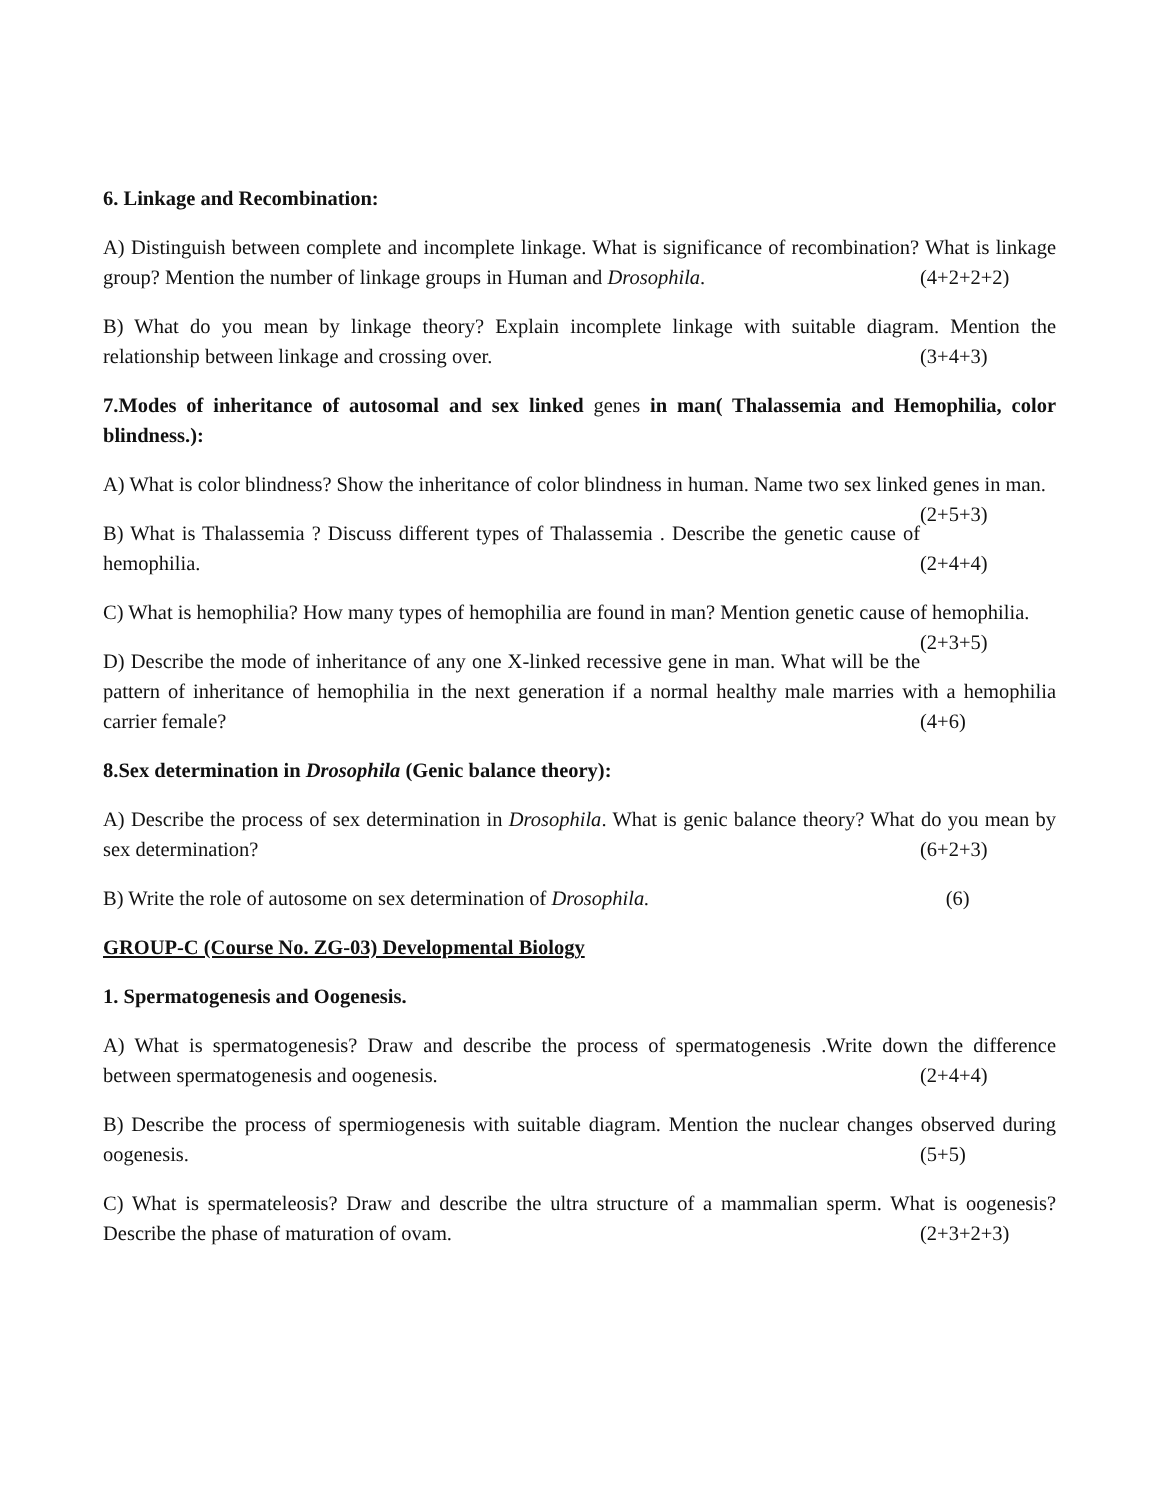6. Linkage and Recombination:
A) Distinguish between complete and incomplete linkage. What is significance of recombination? What is linkage group? Mention the number of linkage groups in Human and Drosophila. (4+2+2+2)
B) What do you mean by linkage theory? Explain incomplete linkage with suitable diagram. Mention the relationship between linkage and crossing over. (3+4+3)
7.Modes of inheritance of autosomal and sex linked genes in man( Thalassemia and Hemophilia, color blindness.):
A) What is color blindness? Show the inheritance of color blindness in human. Name two sex linked genes in man. (2+5+3)
B) What is Thalassemia ? Discuss different types of Thalassemia . Describe the genetic cause of hemophilia. (2+4+4)
C) What is hemophilia? How many types of hemophilia are found in man? Mention genetic cause of hemophilia. (2+3+5)
D) Describe the mode of inheritance of any one X-linked recessive gene in man. What will be the pattern of inheritance of hemophilia in the next generation if a normal healthy male marries with a hemophilia carrier female? (4+6)
8.Sex determination in Drosophila (Genic balance theory):
A) Describe the process of sex determination in Drosophila. What is genic balance theory? What do you mean by sex determination? (6+2+3)
B) Write the role of autosome on sex determination of Drosophila. (6)
GROUP-C (Course No. ZG-03) Developmental Biology
1. Spermatogenesis and Oogenesis.
A) What is spermatogenesis? Draw and describe the process of spermatogenesis .Write down the difference between spermatogenesis and oogenesis. (2+4+4)
B) Describe the process of spermiogenesis with suitable diagram. Mention the nuclear changes observed during oogenesis. (5+5)
C) What is spermateleosis? Draw and describe the ultra structure of a mammalian sperm. What is oogenesis? Describe the phase of maturation of ovam. (2+3+2+3)